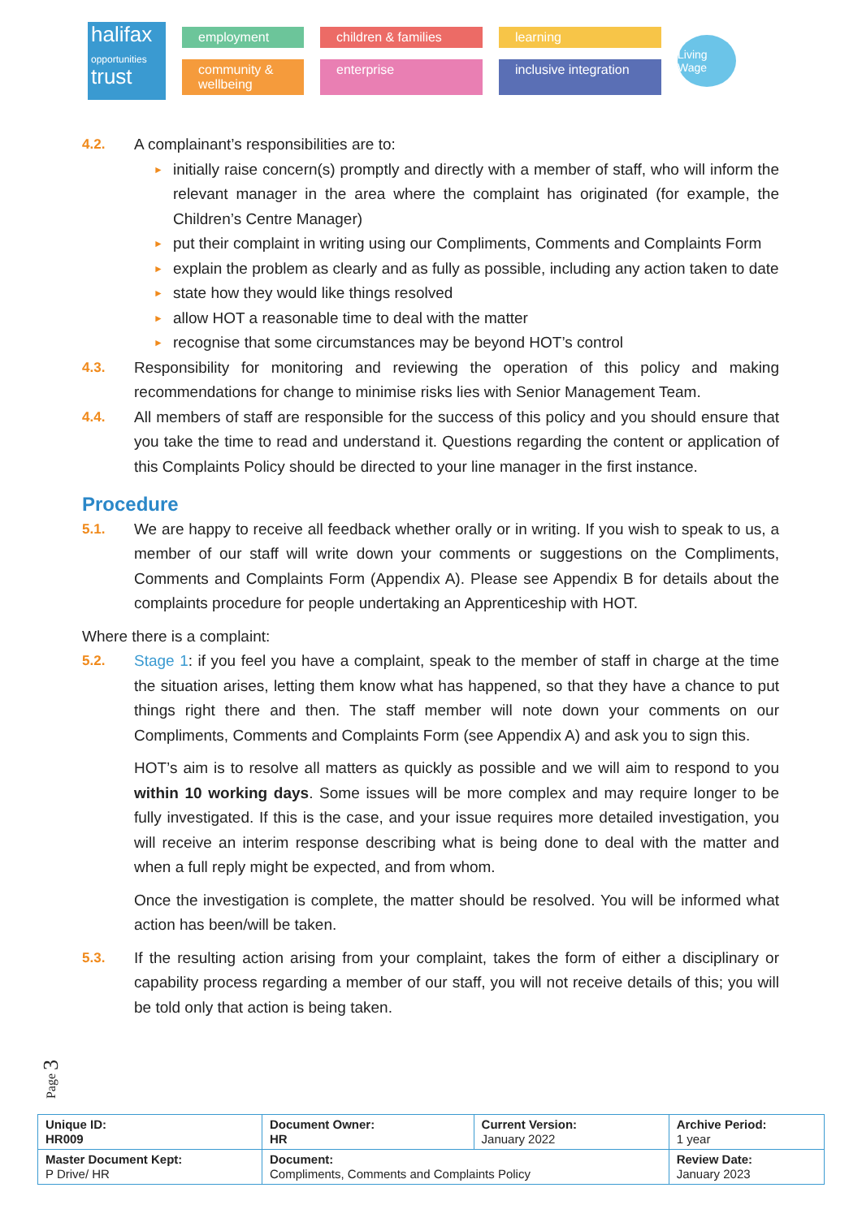halifax
opportunities
trust
employment
children & families
learning
community & wellbeing
enterprise
inclusive integration
Living Wage
4.2. A complainant’s responsibilities are to:
► initially raise concern(s) promptly and directly with a member of staff, who will inform the relevant manager in the area where the complaint has originated (for example, the Children’s Centre Manager)
► put their complaint in writing using our Compliments, Comments and Complaints Form
► explain the problem as clearly and as fully as possible, including any action taken to date
► state how they would like things resolved
► allow HOT a reasonable time to deal with the matter
► recognise that some circumstances may be beyond HOT’s control
4.3. Responsibility for monitoring and reviewing the operation of this policy and making recommendations for change to minimise risks lies with Senior Management Team.
4.4. All members of staff are responsible for the success of this policy and you should ensure that you take the time to read and understand it. Questions regarding the content or application of this Complaints Policy should be directed to your line manager in the first instance.
Procedure
5.1. We are happy to receive all feedback whether orally or in writing. If you wish to speak to us, a member of our staff will write down your comments or suggestions on the Compliments, Comments and Complaints Form (Appendix A). Please see Appendix B for details about the complaints procedure for people undertaking an Apprenticeship with HOT.
Where there is a complaint:
5.2. Stage 1: if you feel you have a complaint, speak to the member of staff in charge at the time the situation arises, letting them know what has happened, so that they have a chance to put things right there and then. The staff member will note down your comments on our Compliments, Comments and Complaints Form (see Appendix A) and ask you to sign this.
HOT’s aim is to resolve all matters as quickly as possible and we will aim to respond to you within 10 working days. Some issues will be more complex and may require longer to be fully investigated. If this is the case, and your issue requires more detailed investigation, you will receive an interim response describing what is being done to deal with the matter and when a full reply might be expected, and from whom.
Once the investigation is complete, the matter should be resolved. You will be informed what action has been/will be taken.
5.3. If the resulting action arising from your complaint, takes the form of either a disciplinary or capability process regarding a member of our staff, you will not receive details of this; you will be told only that action is being taken.
Page 3
| Unique ID: HR009 | Document Owner: HR | Current Version: January 2022 | Archive Period: 1 year |
| Master Document Kept: P Drive/ HR | Document: Compliments, Comments and Complaints Policy | | Review Date: January 2023 |